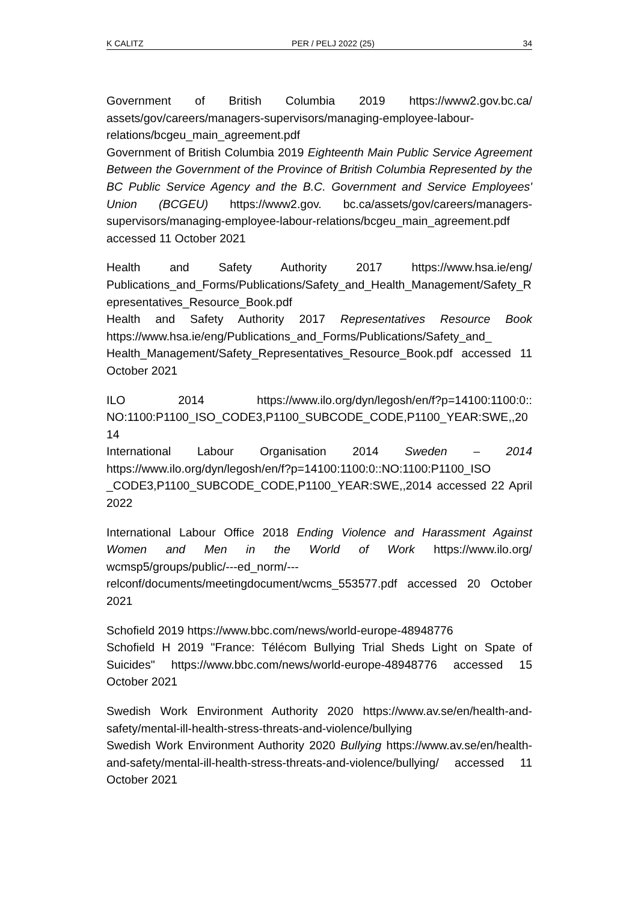K CALITZ PER / PELJ 2022 (25) 34
Government of British Columbia 2019 https://www2.gov.bc.ca/ assets/gov/careers/managers-supervisors/managing-employee-labour-relations/bcgeu_main_agreement.pdf
Government of British Columbia 2019 Eighteenth Main Public Service Agreement Between the Government of the Province of British Columbia Represented by the BC Public Service Agency and the B.C. Government and Service Employees' Union (BCGEU) https://www2.gov. bc.ca/assets/gov/careers/managers-supervisors/managing-employee-labour-relations/bcgeu_main_agreement.pdf accessed 11 October 2021
Health and Safety Authority 2017 https://www.hsa.ie/eng/ Publications_and_Forms/Publications/Safety_and_Health_Management/Safety_Representatives_Resource_Book.pdf
Health and Safety Authority 2017 Representatives Resource Book https://www.hsa.ie/eng/Publications_and_Forms/Publications/Safety_and_ Health_Management/Safety_Representatives_Resource_Book.pdf accessed 11 October 2021
ILO 2014 https://www.ilo.org/dyn/legosh/en/f?p=14100:1100:0:: NO:1100:P1100_ISO_CODE3,P1100_SUBCODE_CODE,P1100_YEAR:SWE,,2014
International Labour Organisation 2014 Sweden – 2014 https://www.ilo.org/dyn/legosh/en/f?p=14100:1100:0::NO:1100:P1100_ISO _CODE3,P1100_SUBCODE_CODE,P1100_YEAR:SWE,,2014 accessed 22 April 2022
International Labour Office 2018 Ending Violence and Harassment Against Women and Men in the World of Work https://www.ilo.org/ wcmsp5/groups/public/---ed_norm/---relconf/documents/meetingdocument/wcms_553577.pdf accessed 20 October 2021
Schofield 2019 https://www.bbc.com/news/world-europe-48948776
Schofield H 2019 "France: Télécom Bullying Trial Sheds Light on Spate of Suicides" https://www.bbc.com/news/world-europe-48948776 accessed 15 October 2021
Swedish Work Environment Authority 2020 https://www.av.se/en/health-and-safety/mental-ill-health-stress-threats-and-violence/bullying
Swedish Work Environment Authority 2020 Bullying https://www.av.se/en/health-and-safety/mental-ill-health-stress-threats-and-violence/bullying/ accessed 11 October 2021